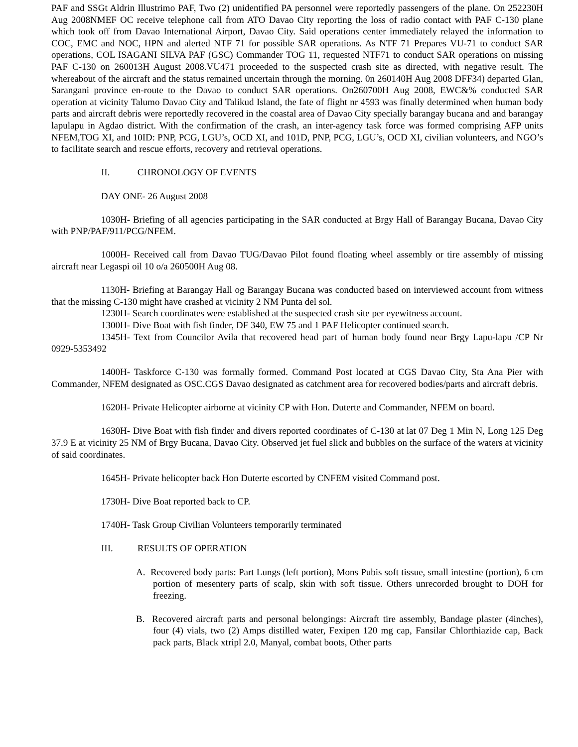PAF and SSGt Aldrin Illustrimo PAF, Two (2) unidentified PA personnel were reportedly passengers of the plane. On 252230H Aug 2008NMEF OC receive telephone call from ATO Davao City reporting the loss of radio contact with PAF C-130 plane which took off from Davao International Airport, Davao City. Said operations center immediately relayed the information to COC, EMC and NOC, HPN and alerted NTF 71 for possible SAR operations. As NTF 71 Prepares VU-71 to conduct SAR operations, COL ISAGANI SILVA PAF (GSC) Commander TOG 11, requested NTF71 to conduct SAR operations on missing PAF C-130 on 260013H August 2008.VU471 proceeded to the suspected crash site as directed, with negative result. The whereabout of the aircraft and the status remained uncertain through the morning. 0n 260140H Aug 2008 DFF34) departed Glan, Sarangani province en-route to the Davao to conduct SAR operations. On260700H Aug 2008, EWC&% conducted SAR operation at vicinity Talumo Davao City and Talikud Island, the fate of flight nr 4593 was finally determined when human body parts and aircraft debris were reportedly recovered in the coastal area of Davao City specially barangay bucana and and barangay lapulapu in Agdao district. With the confirmation of the crash, an inter-agency task force was formed comprising AFP units NFEM,TOG XI, and 10ID: PNP, PCG, LGU’s, OCD XI, and 101D, PNP, PCG, LGU’s, OCD XI, civilian volunteers, and NGO’s to facilitate search and rescue efforts, recovery and retrieval operations.
II. CHRONOLOGY OF EVENTS
DAY ONE- 26 August 2008
1030H- Briefing of all agencies participating in the SAR conducted at Brgy Hall of Barangay Bucana, Davao City with PNP/PAF/911/PCG/NFEM.
1000H- Received call from Davao TUG/Davao Pilot found floating wheel assembly or tire assembly of missing aircraft near Legaspi oil 10 o/a 260500H Aug 08.
1130H- Briefing at Barangay Hall og Barangay Bucana was conducted based on interviewed account from witness that the missing C-130 might have crashed at vicinity 2 NM Punta del sol.
1230H- Search coordinates were established at the suspected crash site per eyewitness account.
1300H- Dive Boat with fish finder, DF 340, EW 75 and 1 PAF Helicopter continued search.
1345H- Text from Councilor Avila that recovered head part of human body found near Brgy Lapu-lapu /CP Nr 0929-5353492
1400H- Taskforce C-130 was formally formed. Command Post located at CGS Davao City, Sta Ana Pier with Commander, NFEM designated as OSC.CGS Davao designated as catchment area for recovered bodies/parts and aircraft debris.
1620H- Private Helicopter airborne at vicinity CP with Hon. Duterte and Commander, NFEM on board.
1630H- Dive Boat with fish finder and divers reported coordinates of C-130 at lat 07 Deg 1 Min N, Long 125 Deg 37.9 E at vicinity 25 NM of Brgy Bucana, Davao City. Observed jet fuel slick and bubbles on the surface of the waters at vicinity of said coordinates.
1645H- Private helicopter back Hon Duterte escorted by CNFEM visited Command post.
1730H- Dive Boat reported back to CP.
1740H- Task Group Civilian Volunteers temporarily terminated
III. RESULTS OF OPERATION
A. Recovered body parts: Part Lungs (left portion), Mons Pubis soft tissue, small intestine (portion), 6 cm portion of mesentery parts of scalp, skin with soft tissue. Others unrecorded brought to DOH for freezing.
B. Recovered aircraft parts and personal belongings: Aircraft tire assembly, Bandage plaster (4inches), four (4) vials, two (2) Amps distilled water, Fexipen 120 mg cap, Fansilar Chlorthiazide cap, Back pack parts, Black xtripl 2.0, Manyal, combat boots, Other parts